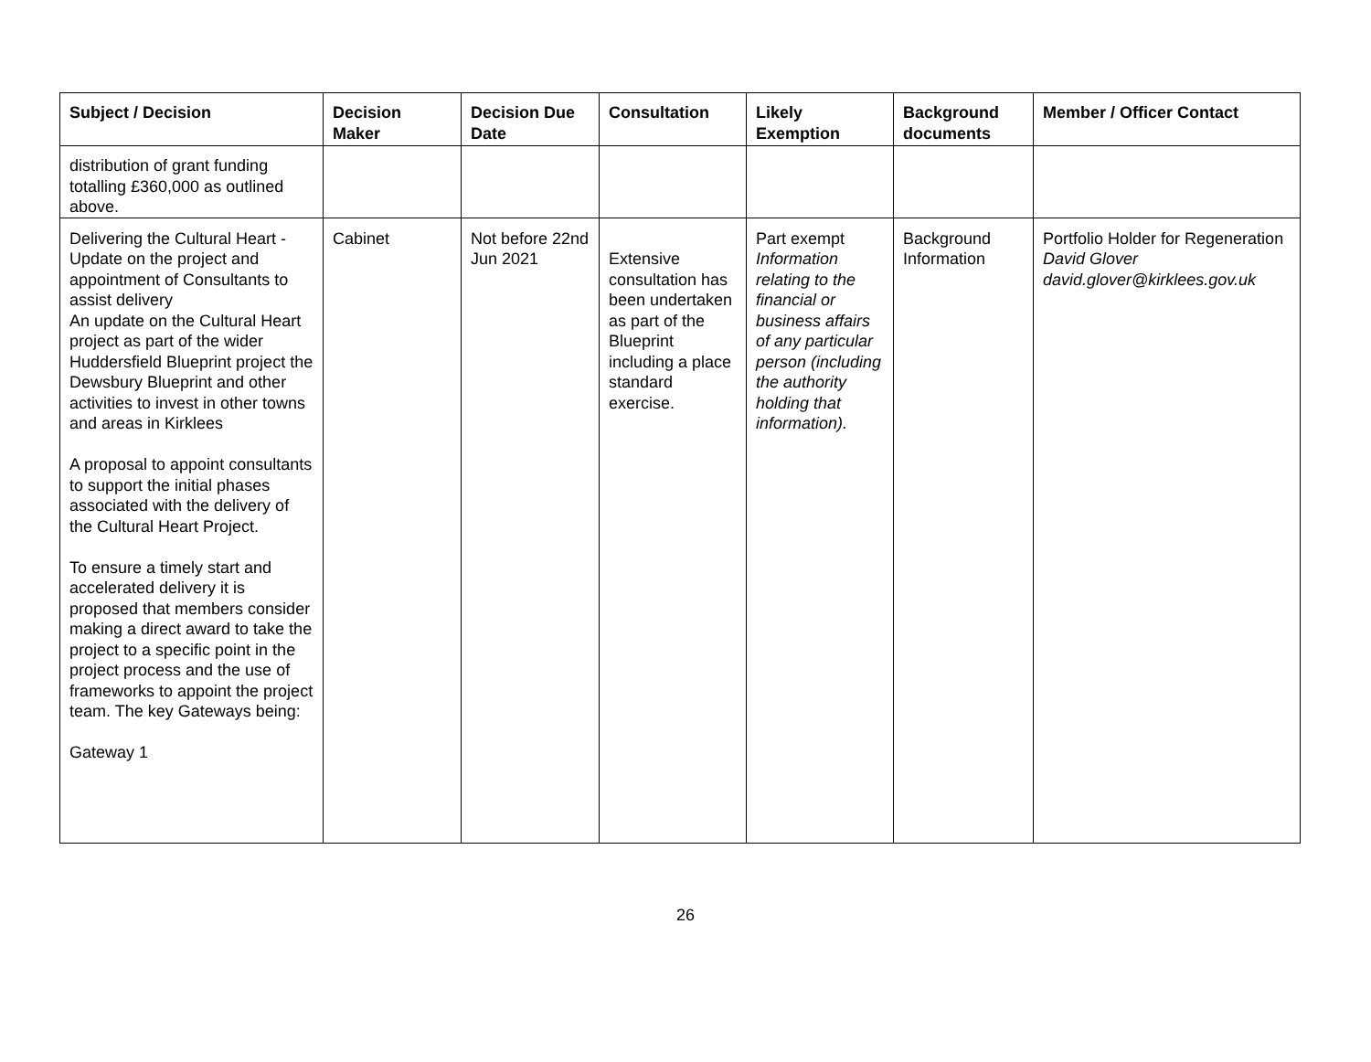| Subject / Decision | Decision Maker | Decision Due Date | Consultation | Likely Exemption | Background documents | Member / Officer Contact |
| --- | --- | --- | --- | --- | --- | --- |
| distribution of grant funding totalling £360,000 as outlined above. | | | | | | |
| Delivering the Cultural Heart - Update on the project and appointment of Consultants to assist delivery An update on the Cultural Heart project as part of the wider Huddersfield Blueprint project the Dewsbury Blueprint and other activities to invest in other towns and areas in Kirklees A proposal to appoint consultants to support the initial phases associated with the delivery of the Cultural Heart Project. To ensure a timely start and accelerated delivery it is proposed that members consider making a direct award to take the project to a specific point in the project process and the use of frameworks to appoint the project team. The key Gateways being: Gateway 1 | Cabinet | Not before 22nd Jun 2021 | Extensive consultation has been undertaken as part of the Blueprint including a place standard exercise. | Part exempt Information relating to the financial or business affairs of any particular person (including the authority holding that information). | Background Information | Portfolio Holder for Regeneration David Glover david.glover@kirklees.gov.uk |
26